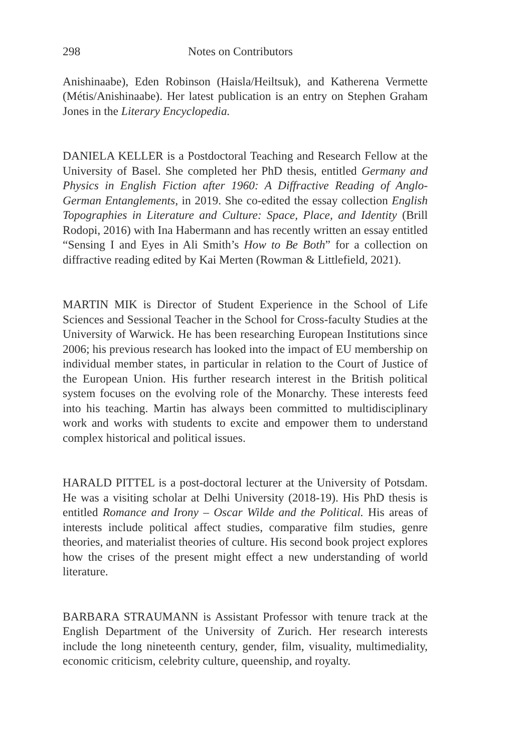298 Notes on Contributors
Anishinaabe), Eden Robinson (Haisla/Heiltsuk), and Katherena Vermette (Métis/Anishinaabe). Her latest publication is an entry on Stephen Graham Jones in the Literary Encyclopedia.
DANIELA KELLER is a Postdoctoral Teaching and Research Fellow at the University of Basel. She completed her PhD thesis, entitled Germany and Physics in English Fiction after 1960: A Diffractive Reading of Anglo-German Entanglements, in 2019. She co-edited the essay collection English Topographies in Literature and Culture: Space, Place, and Identity (Brill Rodopi, 2016) with Ina Habermann and has recently written an essay entitled “Sensing I and Eyes in Ali Smith’s How to Be Both” for a collection on diffractive reading edited by Kai Merten (Rowman & Littlefield, 2021).
MARTIN MIK is Director of Student Experience in the School of Life Sciences and Sessional Teacher in the School for Cross-faculty Studies at the University of Warwick. He has been researching European Institutions since 2006; his previous research has looked into the impact of EU membership on individual member states, in particular in relation to the Court of Justice of the European Union. His further research interest in the British political system focuses on the evolving role of the Monarchy. These interests feed into his teaching. Martin has always been committed to multidisciplinary work and works with students to excite and empower them to understand complex historical and political issues.
HARALD PITTEL is a post-doctoral lecturer at the University of Potsdam. He was a visiting scholar at Delhi University (2018-19). His PhD thesis is entitled Romance and Irony – Oscar Wilde and the Political. His areas of interests include political affect studies, comparative film studies, genre theories, and materialist theories of culture. His second book project explores how the crises of the present might effect a new understanding of world literature.
BARBARA STRAUMANN is Assistant Professor with tenure track at the English Department of the University of Zurich. Her research interests include the long nineteenth century, gender, film, visuality, multimediality, economic criticism, celebrity culture, queenship, and royalty.